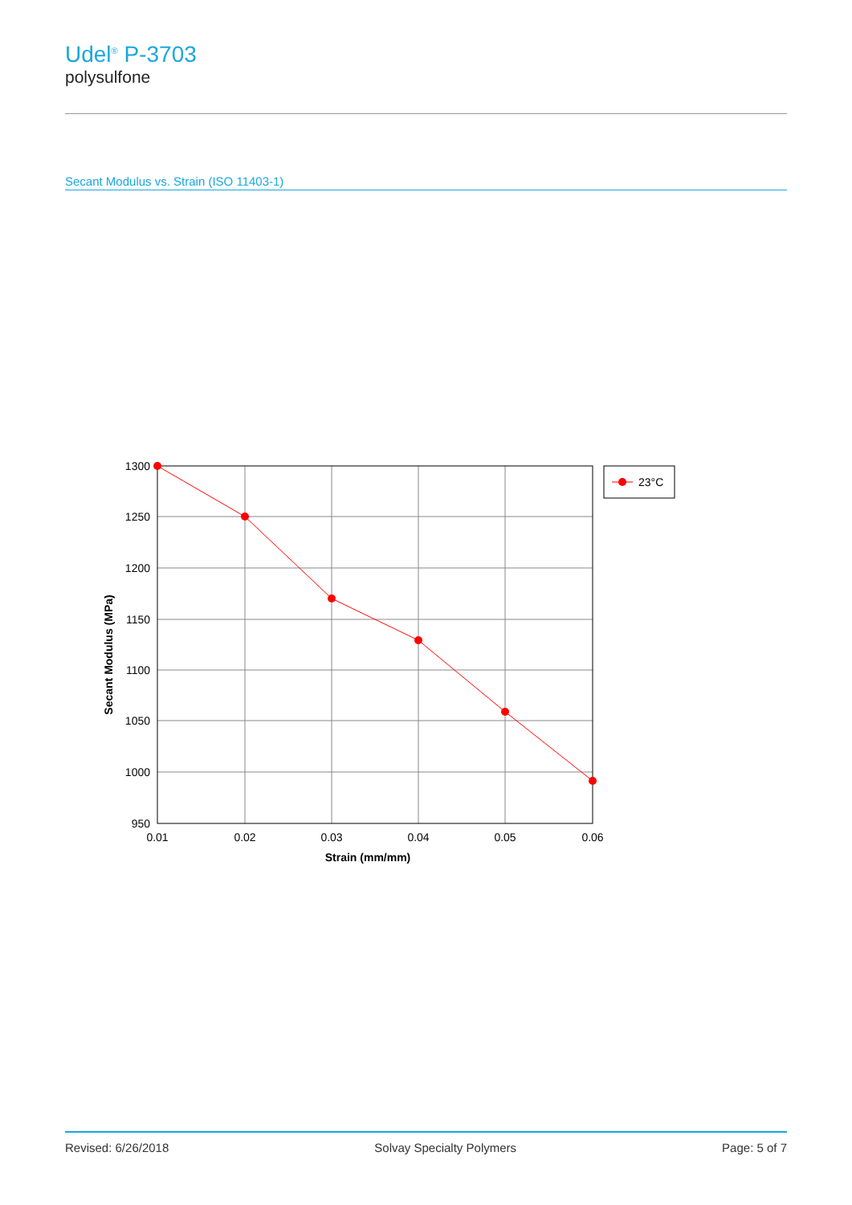Udel<sup>®</sup> P-3703
polysulfone
Secant Modulus vs. Strain (ISO 11403-1)
1300
1250
1200
1150
1100
1050
1000
950
0.01
0.02
0.03
0.04
0.05
0.06
Strain (mm/mm)
Secant Modulus (MPa)
23°C
Revised: 6/26/2018 Solvay Specialty Polymers Page: 5 of 7